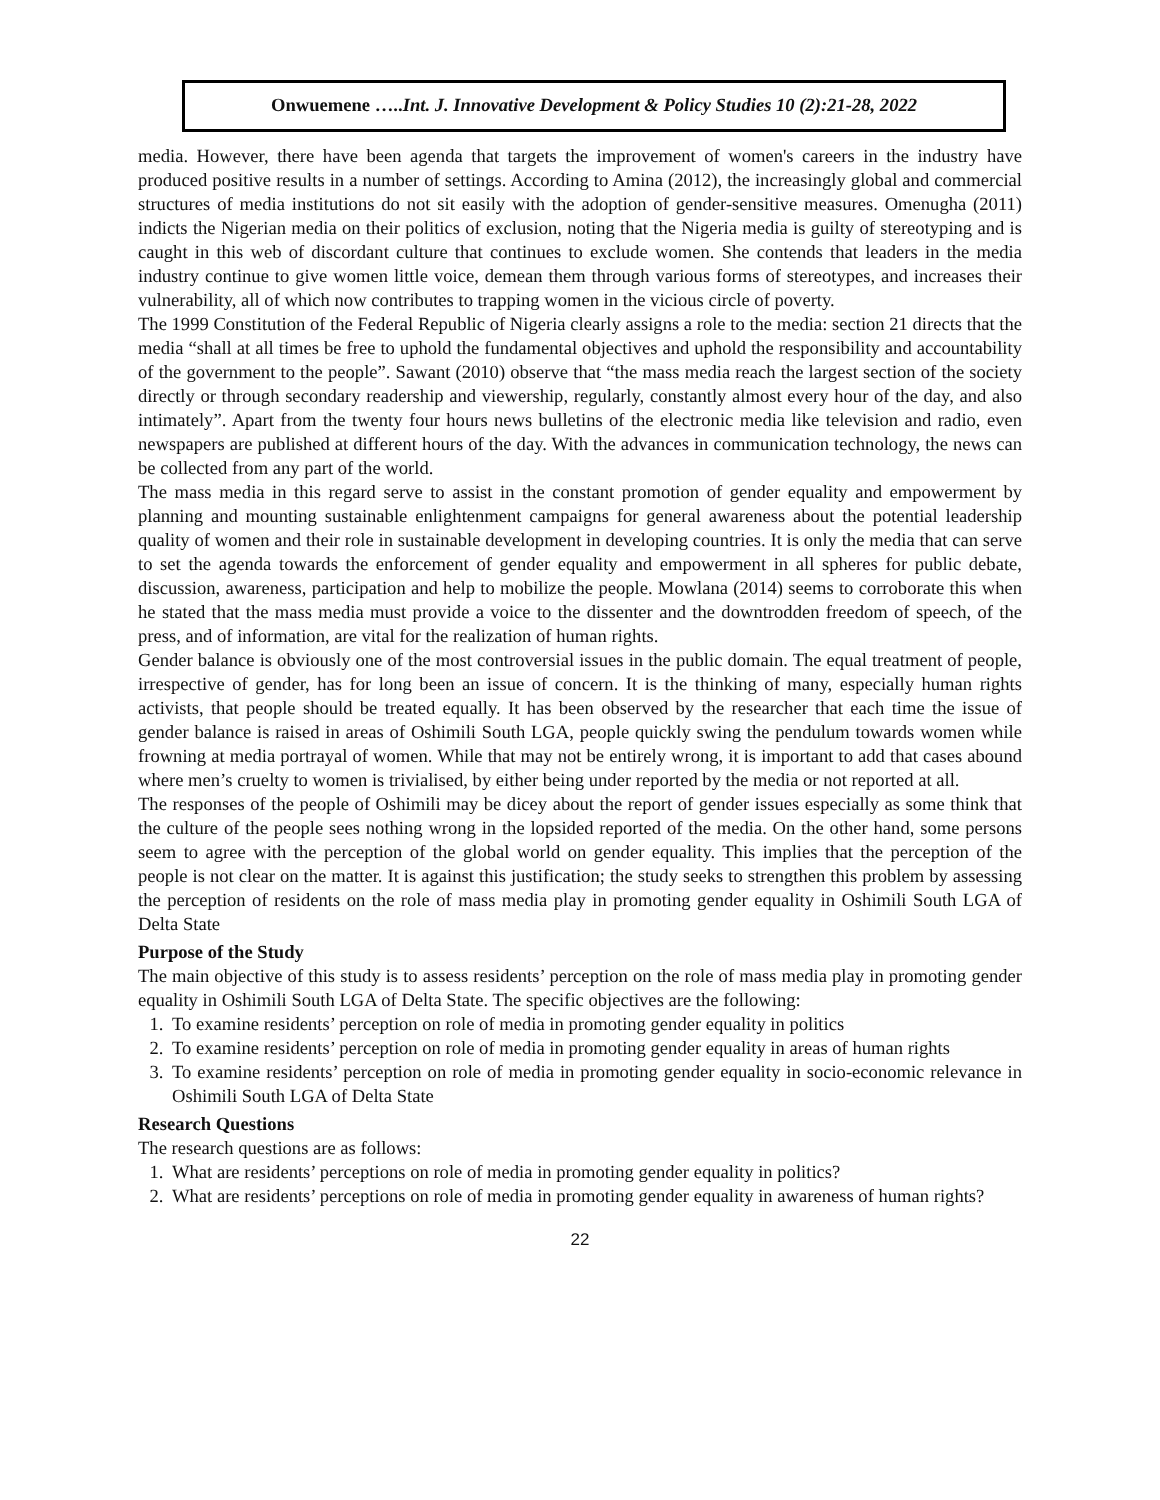Onwuemene …..Int. J. Innovative Development & Policy Studies 10 (2):21-28, 2022
media. However, there have been agenda that targets the improvement of women's careers in the industry have produced positive results in a number of settings. According to Amina (2012), the increasingly global and commercial structures of media institutions do not sit easily with the adoption of gender-sensitive measures. Omenugha (2011) indicts the Nigerian media on their politics of exclusion, noting that the Nigeria media is guilty of stereotyping and is caught in this web of discordant culture that continues to exclude women. She contends that leaders in the media industry continue to give women little voice, demean them through various forms of stereotypes, and increases their vulnerability, all of which now contributes to trapping women in the vicious circle of poverty.
The 1999 Constitution of the Federal Republic of Nigeria clearly assigns a role to the media: section 21 directs that the media “shall at all times be free to uphold the fundamental objectives and uphold the responsibility and accountability of the government to the people”. Sawant (2010) observe that “the mass media reach the largest section of the society directly or through secondary readership and viewership, regularly, constantly almost every hour of the day, and also intimately”. Apart from the twenty four hours news bulletins of the electronic media like television and radio, even newspapers are published at different hours of the day. With the advances in communication technology, the news can be collected from any part of the world.
The mass media in this regard serve to assist in the constant promotion of gender equality and empowerment by planning and mounting sustainable enlightenment campaigns for general awareness about the potential leadership quality of women and their role in sustainable development in developing countries. It is only the media that can serve to set the agenda towards the enforcement of gender equality and empowerment in all spheres for public debate, discussion, awareness, participation and help to mobilize the people. Mowlana (2014) seems to corroborate this when he stated that the mass media must provide a voice to the dissenter and the downtrodden freedom of speech, of the press, and of information, are vital for the realization of human rights.
Gender balance is obviously one of the most controversial issues in the public domain. The equal treatment of people, irrespective of gender, has for long been an issue of concern. It is the thinking of many, especially human rights activists, that people should be treated equally. It has been observed by the researcher that each time the issue of gender balance is raised in areas of Oshimili South LGA, people quickly swing the pendulum towards women while frowning at media portrayal of women. While that may not be entirely wrong, it is important to add that cases abound where men’s cruelty to women is trivialised, by either being under reported by the media or not reported at all.
The responses of the people of Oshimili may be dicey about the report of gender issues especially as some think that the culture of the people sees nothing wrong in the lopsided reported of the media. On the other hand, some persons seem to agree with the perception of the global world on gender equality. This implies that the perception of the people is not clear on the matter. It is against this justification; the study seeks to strengthen this problem by assessing the perception of residents on the role of mass media play in promoting gender equality in Oshimili South LGA of Delta State
Purpose of the Study
The main objective of this study is to assess residents’ perception on the role of mass media play in promoting gender equality in Oshimili South LGA of Delta State. The specific objectives are the following:
1. To examine residents’ perception on role of media in promoting gender equality in politics
2. To examine residents’ perception on role of media in promoting gender equality in areas of human rights
3. To examine residents’ perception on role of media in promoting gender equality in socio-economic relevance in Oshimili South LGA of Delta State
Research Questions
The research questions are as follows:
1. What are residents’ perceptions on role of media in promoting gender equality in politics?
2. What are residents’ perceptions on role of media in promoting gender equality in awareness of human rights?
22